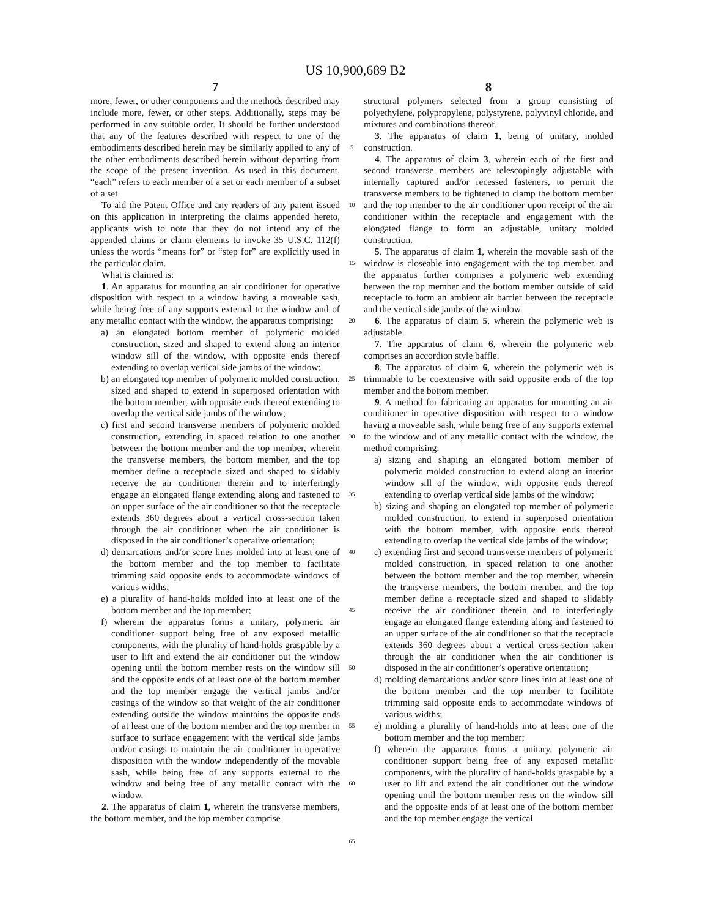US 10,900,689 B2
7
more, fewer, or other components and the methods described may include more, fewer, or other steps. Additionally, steps may be performed in any suitable order. It should be further understood that any of the features described with respect to one of the embodiments described herein may be similarly applied to any of the other embodiments described herein without departing from the scope of the present invention. As used in this document, “each” refers to each member of a set or each member of a subset of a set.
To aid the Patent Office and any readers of any patent issued on this application in interpreting the claims appended hereto, applicants wish to note that they do not intend any of the appended claims or claim elements to invoke 35 U.S.C. 112(f) unless the words “means for” or “step for” are explicitly used in the particular claim.
What is claimed is:
1. An apparatus for mounting an air conditioner for operative disposition with respect to a window having a moveable sash, while being free of any supports external to the window and of any metallic contact with the window, the apparatus comprising:
a) an elongated bottom member of polymeric molded construction, sized and shaped to extend along an interior window sill of the window, with opposite ends thereof extending to overlap vertical side jambs of the window;
b) an elongated top member of polymeric molded construction, sized and shaped to extend in superposed orientation with the bottom member, with opposite ends thereof extending to overlap the vertical side jambs of the window;
c) first and second transverse members of polymeric molded construction, extending in spaced relation to one another between the bottom member and the top member, wherein the transverse members, the bottom member, and the top member define a receptacle sized and shaped to slidably receive the air conditioner therein and to interferingly engage an elongated flange extending along and fastened to an upper surface of the air conditioner so that the receptacle extends 360 degrees about a vertical cross-section taken through the air conditioner when the air conditioner is disposed in the air conditioner’s operative orientation;
d) demarcations and/or score lines molded into at least one of the bottom member and the top member to facilitate trimming said opposite ends to accommodate windows of various widths;
e) a plurality of hand-holds molded into at least one of the bottom member and the top member;
f) wherein the apparatus forms a unitary, polymeric air conditioner support being free of any exposed metallic components, with the plurality of hand-holds graspable by a user to lift and extend the air conditioner out the window opening until the bottom member rests on the window sill and the opposite ends of at least one of the bottom member and the top member engage the vertical jambs and/or casings of the window so that weight of the air conditioner extending outside the window maintains the opposite ends of at least one of the bottom member and the top member in surface to surface engagement with the vertical side jambs and/or casings to maintain the air conditioner in operative disposition with the window independently of the movable sash, while being free of any supports external to the window and being free of any metallic contact with the window.
2. The apparatus of claim 1, wherein the transverse members, the bottom member, and the top member comprise
5
10
15
20
25
30
35
40
45
50
55
60
65
8
structural polymers selected from a group consisting of polyethylene, polypropylene, polystyrene, polyvinyl chloride, and mixtures and combinations thereof.
3. The apparatus of claim 1, being of unitary, molded construction.
4. The apparatus of claim 3, wherein each of the first and second transverse members are telescopingly adjustable with internally captured and/or recessed fasteners, to permit the transverse members to be tightened to clamp the bottom member and the top member to the air conditioner upon receipt of the air conditioner within the receptacle and engagement with the elongated flange to form an adjustable, unitary molded construction.
5. The apparatus of claim 1, wherein the movable sash of the window is closeable into engagement with the top member, and the apparatus further comprises a polymeric web extending between the top member and the bottom member outside of said receptacle to form an ambient air barrier between the receptacle and the vertical side jambs of the window.
6. The apparatus of claim 5, wherein the polymeric web is adjustable.
7. The apparatus of claim 6, wherein the polymeric web comprises an accordion style baffle.
8. The apparatus of claim 6, wherein the polymeric web is trimmable to be coextensive with said opposite ends of the top member and the bottom member.
9. A method for fabricating an apparatus for mounting an air conditioner in operative disposition with respect to a window having a moveable sash, while being free of any supports external to the window and of any metallic contact with the window, the method comprising:
a) sizing and shaping an elongated bottom member of polymeric molded construction to extend along an interior window sill of the window, with opposite ends thereof extending to overlap vertical side jambs of the window;
b) sizing and shaping an elongated top member of polymeric molded construction, to extend in superposed orientation with the bottom member, with opposite ends thereof extending to overlap the vertical side jambs of the window;
c) extending first and second transverse members of polymeric molded construction, in spaced relation to one another between the bottom member and the top member, wherein the transverse members, the bottom member, and the top member define a receptacle sized and shaped to slidably receive the air conditioner therein and to interferingly engage an elongated flange extending along and fastened to an upper surface of the air conditioner so that the receptacle extends 360 degrees about a vertical cross-section taken through the air conditioner when the air conditioner is disposed in the air conditioner’s operative orientation;
d) molding demarcations and/or score lines into at least one of the bottom member and the top member to facilitate trimming said opposite ends to accommodate windows of various widths;
e) molding a plurality of hand-holds into at least one of the bottom member and the top member;
f) wherein the apparatus forms a unitary, polymeric air conditioner support being free of any exposed metallic components, with the plurality of hand-holds graspable by a user to lift and extend the air conditioner out the window opening until the bottom member rests on the window sill and the opposite ends of at least one of the bottom member and the top member engage the vertical